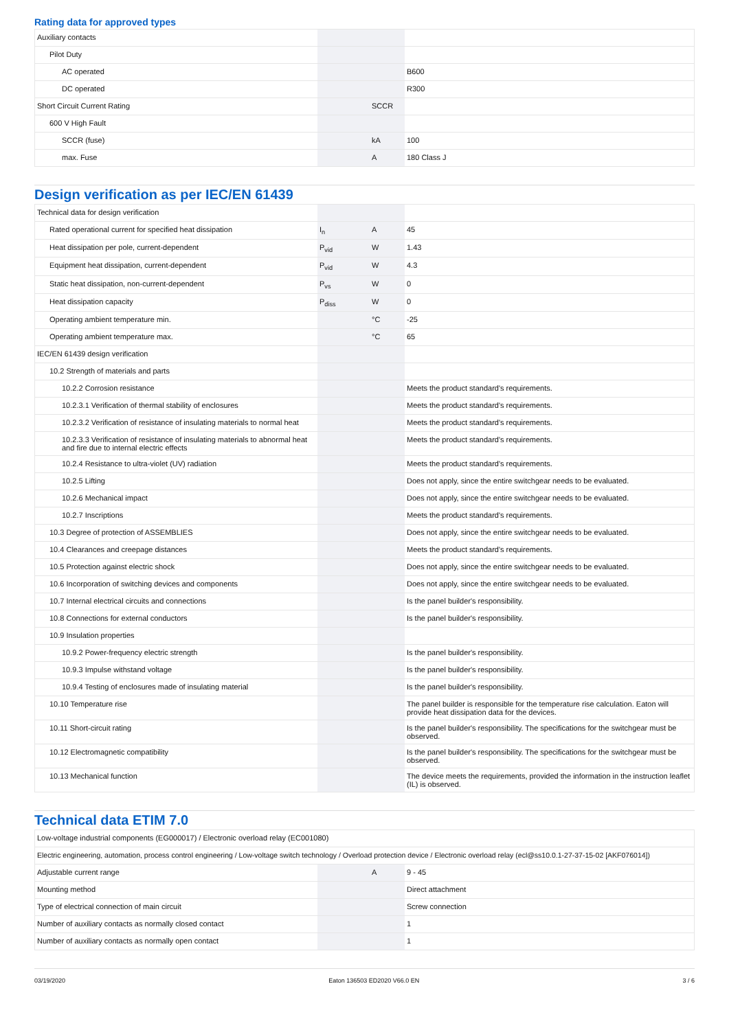Rating data for approved types
| Auxiliary contacts | | | |
| Pilot Duty | | | |
| AC operated | | | B600 |
| DC operated | | | R300 |
| Short Circuit Current Rating | | SCCR | |
| 600 V High Fault | | | |
| SCCR (fuse) | | kA | 100 |
| max. Fuse | | A | 180 Class J |
Design verification as per IEC/EN 61439
| Technical data for design verification | | | |
| Rated operational current for specified heat dissipation | I<sub>n</sub> | A | 45 |
| Heat dissipation per pole, current-dependent | P<sub>vid</sub> | W | 1.43 |
| Equipment heat dissipation, current-dependent | P<sub>vid</sub> | W | 4.3 |
| Static heat dissipation, non-current-dependent | P<sub>vs</sub> | W | 0 |
| Heat dissipation capacity | P<sub>diss</sub> | W | 0 |
| Operating ambient temperature min. | | °C | -25 |
| Operating ambient temperature max. | | °C | 65 |
| IEC/EN 61439 design verification | | | |
| 10.2 Strength of materials and parts | | | |
| 10.2.2 Corrosion resistance | | | Meets the product standard's requirements. |
| 10.2.3.1 Verification of thermal stability of enclosures | | | Meets the product standard's requirements. |
| 10.2.3.2 Verification of resistance of insulating materials to normal heat | | | Meets the product standard's requirements. |
| 10.2.3.3 Verification of resistance of insulating materials to abnormal heat and fire due to internal electric effects | | | Meets the product standard's requirements. |
| 10.2.4 Resistance to ultra-violet (UV) radiation | | | Meets the product standard's requirements. |
| 10.2.5 Lifting | | | Does not apply, since the entire switchgear needs to be evaluated. |
| 10.2.6 Mechanical impact | | | Does not apply, since the entire switchgear needs to be evaluated. |
| 10.2.7 Inscriptions | | | Meets the product standard's requirements. |
| 10.3 Degree of protection of ASSEMBLIES | | | Does not apply, since the entire switchgear needs to be evaluated. |
| 10.4 Clearances and creepage distances | | | Meets the product standard's requirements. |
| 10.5 Protection against electric shock | | | Does not apply, since the entire switchgear needs to be evaluated. |
| 10.6 Incorporation of switching devices and components | | | Does not apply, since the entire switchgear needs to be evaluated. |
| 10.7 Internal electrical circuits and connections | | | Is the panel builder's responsibility. |
| 10.8 Connections for external conductors | | | Is the panel builder's responsibility. |
| 10.9 Insulation properties | | | |
| 10.9.2 Power-frequency electric strength | | | Is the panel builder's responsibility. |
| 10.9.3 Impulse withstand voltage | | | Is the panel builder's responsibility. |
| 10.9.4 Testing of enclosures made of insulating material | | | Is the panel builder's responsibility. |
| 10.10 Temperature rise | | | The panel builder is responsible for the temperature rise calculation. Eaton will provide heat dissipation data for the devices. |
| 10.11 Short-circuit rating | | | Is the panel builder's responsibility. The specifications for the switchgear must be observed. |
| 10.12 Electromagnetic compatibility | | | Is the panel builder's responsibility. The specifications for the switchgear must be observed. |
| 10.13 Mechanical function | | | The device meets the requirements, provided the information in the instruction leaflet (IL) is observed. |
Technical data ETIM 7.0
| Low-voltage industrial components (EG000017) / Electronic overload relay (EC001080) | | | |
| Electric engineering, automation, process control engineering / Low-voltage switch technology / Overload protection device / Electronic overload relay (ecl@ss10.0.1-27-37-15-02 [AKF076014]) | | | |
| Adjustable current range | | A | 9 - 45 |
| Mounting method | | | Direct attachment |
| Type of electrical connection of main circuit | | | Screw connection |
| Number of auxiliary contacts as normally closed contact | | | 1 |
| Number of auxiliary contacts as normally open contact | | | 1 |
03/19/2020 Eaton 136503 ED2020 V66.0 EN 3 / 6